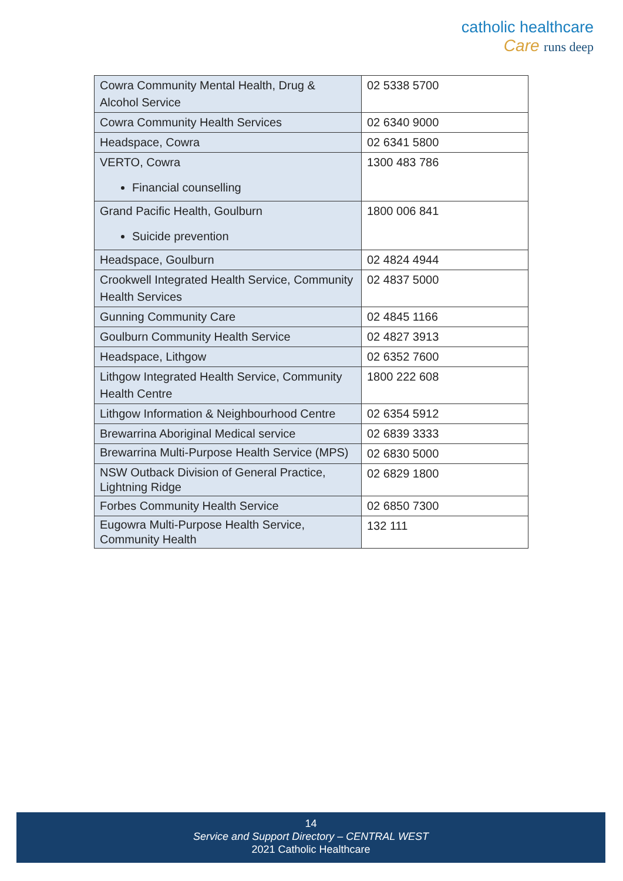catholic healthcare
Care runs deep
| Cowra Community Mental Health, Drug & Alcohol Service | 02 5338 5700 |
| Cowra Community Health Services | 02 6340 9000 |
| Headspace, Cowra | 02 6341 5800 |
| VERTO, Cowra Financial counselling | 1300 483 786 |
| Grand Pacific Health, Goulburn Suicide prevention | 1800 006 841 |
| Headspace, Goulburn | 02 4824 4944 |
| Crookwell Integrated Health Service, Community Health Services | 02 4837 5000 |
| Gunning Community Care | 02 4845 1166 |
| Goulburn Community Health Service | 02 4827 3913 |
| Headspace, Lithgow | 02 6352 7600 |
| Lithgow Integrated Health Service, Community Health Centre | 1800 222 608 |
| Lithgow Information & Neighbourhood Centre | 02 6354 5912 |
| Brewarrina Aboriginal Medical service | 02 6839 3333 |
| Brewarrina Multi-Purpose Health Service (MPS) | 02 6830 5000 |
| NSW Outback Division of General Practice, Lightning Ridge | 02 6829 1800 |
| Forbes Community Health Service | 02 6850 7300 |
| Eugowra Multi-Purpose Health Service, Community Health | 132 111 |
14
Service and Support Directory – CENTRAL WEST
2021 Catholic Healthcare